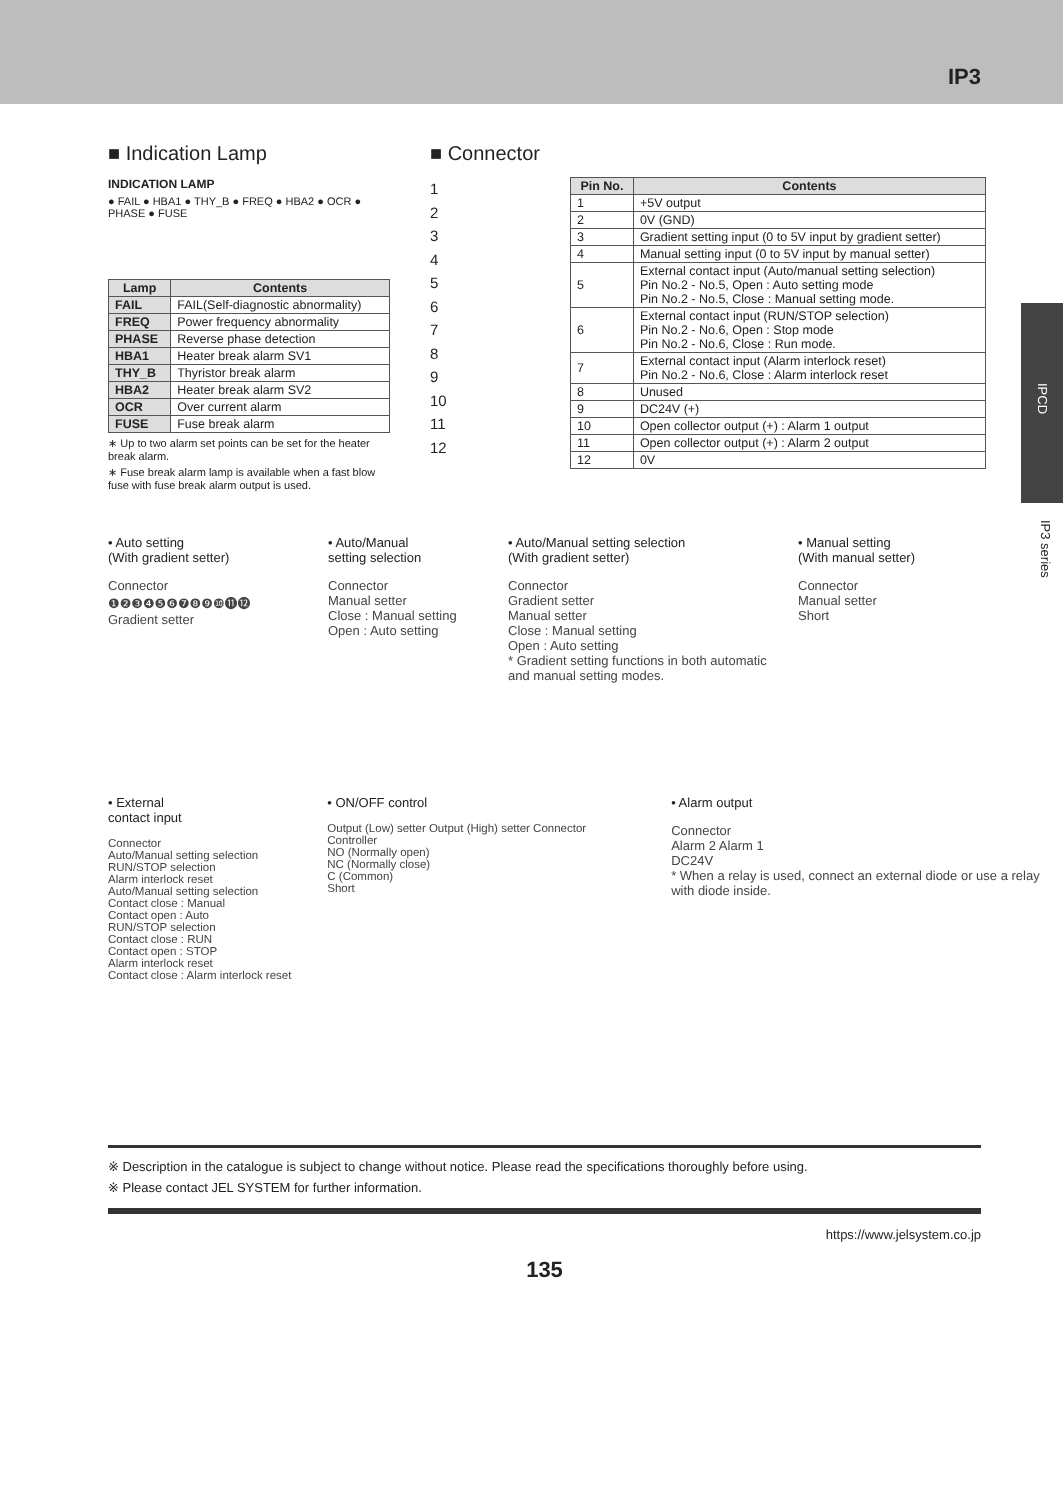IP3
IPCD
IP3 series
■ Indication Lamp
INDICATION LAMP
● FAIL ● HBA1 ● THY_B ● FREQ ● HBA2 ● OCR ● PHASE ● FUSE
| Lamp | Contents |
| --- | --- |
| FAIL | FAIL(Self-diagnostic abnormality) |
| FREQ | Power frequency abnormality |
| PHASE | Reverse phase detection |
| HBA1 | Heater break alarm SV1 |
| THY_B | Thyristor break alarm |
| HBA2 | Heater break alarm SV2 |
| OCR | Over current alarm |
| FUSE | Fuse break alarm |
∗ Up to two alarm set points can be set for the heater break alarm.
∗ Fuse break alarm lamp is available when a fast blow fuse with fuse break alarm output is used.
■ Connector
1
2
3
4
5
6
7
8
9
10
11
12
| Pin No. | Contents |
| --- | --- |
| 1 | +5V output |
| 2 | 0V (GND) |
| 3 | Gradient setting input (0 to 5V input by gradient setter) |
| 4 | Manual setting input (0 to 5V input by manual setter) |
| 5 | External contact input (Auto/manual setting selection) Pin No.2 - No.5, Open : Auto setting mode Pin No.2 - No.5, Close : Manual setting mode. |
| 6 | External contact input (RUN/STOP selection) Pin No.2 - No.6, Open : Stop mode Pin No.2 - No.6, Close : Run mode. |
| 7 | External contact input (Alarm interlock reset) Pin No.2 - No.6, Close : Alarm interlock reset |
| 8 | Unused |
| 9 | DC24V (+) |
| 10 | Open collector output (+) : Alarm 1 output |
| 11 | Open collector output (+) : Alarm 2 output |
| 12 | 0V |
• Auto setting
(With gradient setter)
Connector ❶❷❸❹❺❻❼❽❾❿⓫⓬
Gradient setter
• Auto/Manual
setting selection
Connector
Manual setter
Close : Manual setting
Open : Auto setting
• Auto/Manual setting selection
(With gradient setter)
Connector
Gradient setter
Manual setter
Close : Manual setting
Open : Auto setting
* Gradient setting functions in both automatic and manual setting modes.
• Manual setting
(With manual setter)
Connector
Manual setter
Short
• External
contact input
Connector
Auto/Manual setting selection
RUN/STOP selection
Alarm interlock reset
Auto/Manual setting selection
Contact close : Manual
Contact open : Auto
RUN/STOP selection
Contact close : RUN
Contact open : STOP
Alarm interlock reset
Contact close : Alarm interlock reset
• ON/OFF control
Output (Low) setter Output (High) setter Connector
Controller
NO (Normally open)
NC (Normally close)
C (Common)
Short
• Alarm output
Connector
Alarm 2 Alarm 1
DC24V
* When a relay is used, connect an external diode or use a relay with diode inside.
※ Description in the catalogue is subject to change without notice. Please read the specifications thoroughly before using.
※ Please contact JEL SYSTEM for further information.
https://www.jelsystem.co.jp
135